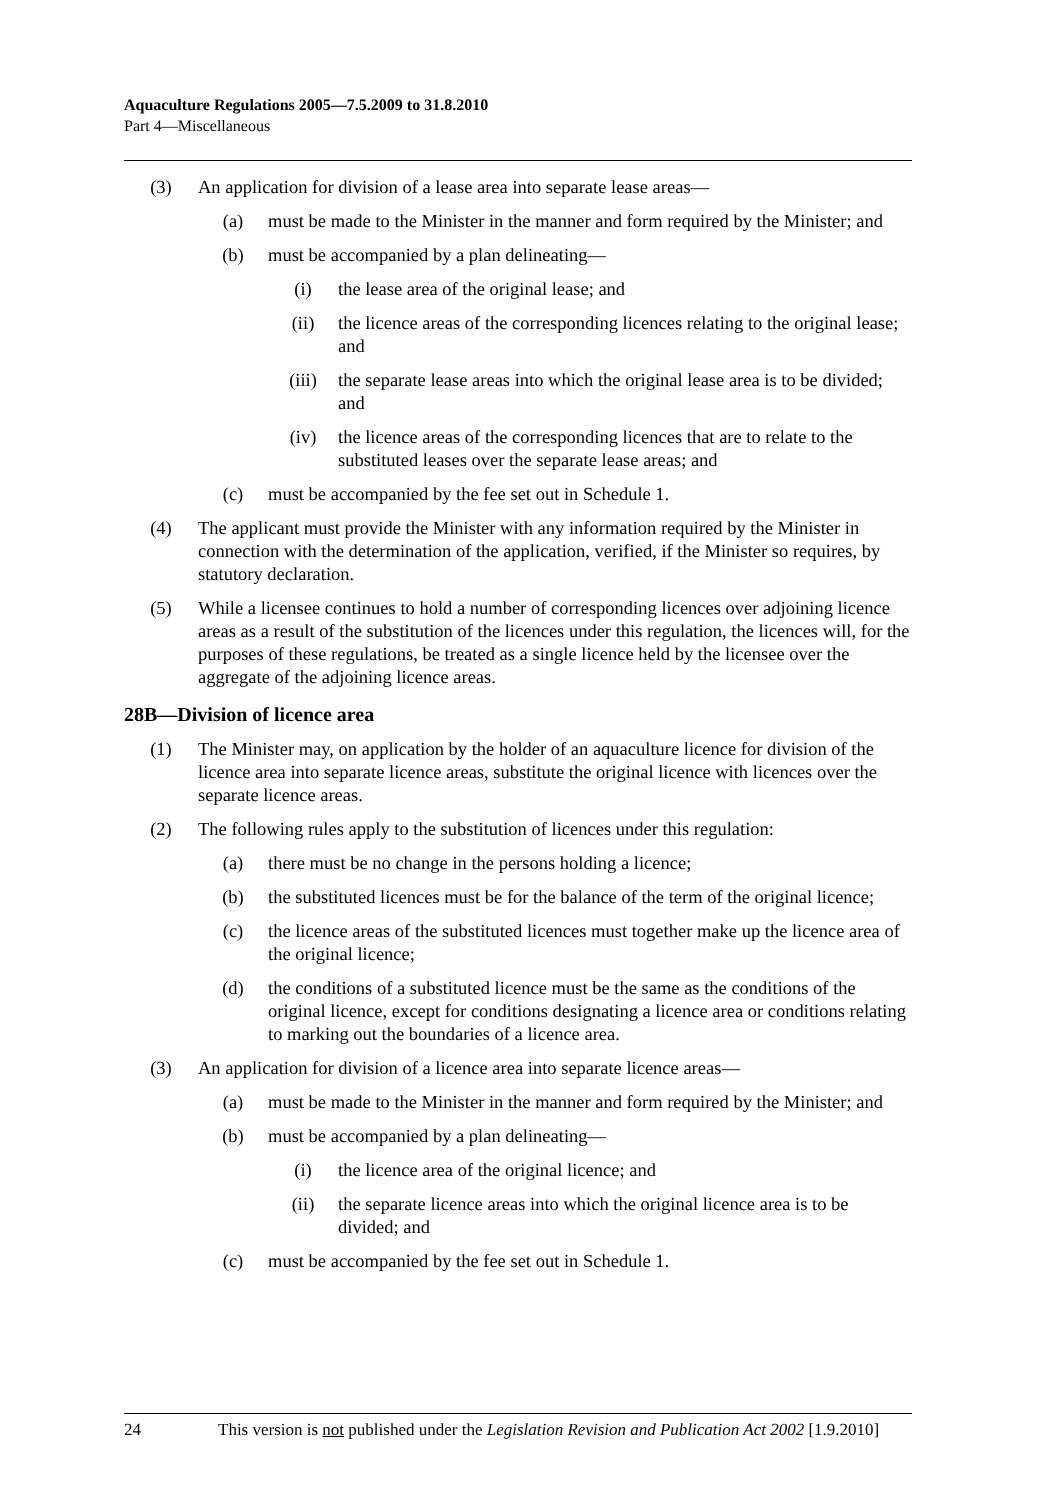Aquaculture Regulations 2005—7.5.2009 to 31.8.2010
Part 4—Miscellaneous
(3) An application for division of a lease area into separate lease areas—
(a) must be made to the Minister in the manner and form required by the Minister; and
(b) must be accompanied by a plan delineating—
(i) the lease area of the original lease; and
(ii) the licence areas of the corresponding licences relating to the original lease; and
(iii) the separate lease areas into which the original lease area is to be divided; and
(iv) the licence areas of the corresponding licences that are to relate to the substituted leases over the separate lease areas; and
(c) must be accompanied by the fee set out in Schedule 1.
(4) The applicant must provide the Minister with any information required by the Minister in connection with the determination of the application, verified, if the Minister so requires, by statutory declaration.
(5) While a licensee continues to hold a number of corresponding licences over adjoining licence areas as a result of the substitution of the licences under this regulation, the licences will, for the purposes of these regulations, be treated as a single licence held by the licensee over the aggregate of the adjoining licence areas.
28B—Division of licence area
(1) The Minister may, on application by the holder of an aquaculture licence for division of the licence area into separate licence areas, substitute the original licence with licences over the separate licence areas.
(2) The following rules apply to the substitution of licences under this regulation:
(a) there must be no change in the persons holding a licence;
(b) the substituted licences must be for the balance of the term of the original licence;
(c) the licence areas of the substituted licences must together make up the licence area of the original licence;
(d) the conditions of a substituted licence must be the same as the conditions of the original licence, except for conditions designating a licence area or conditions relating to marking out the boundaries of a licence area.
(3) An application for division of a licence area into separate licence areas—
(a) must be made to the Minister in the manner and form required by the Minister; and
(b) must be accompanied by a plan delineating—
(i) the licence area of the original licence; and
(ii) the separate licence areas into which the original licence area is to be divided; and
(c) must be accompanied by the fee set out in Schedule 1.
24 This version is not published under the Legislation Revision and Publication Act 2002 [1.9.2010]